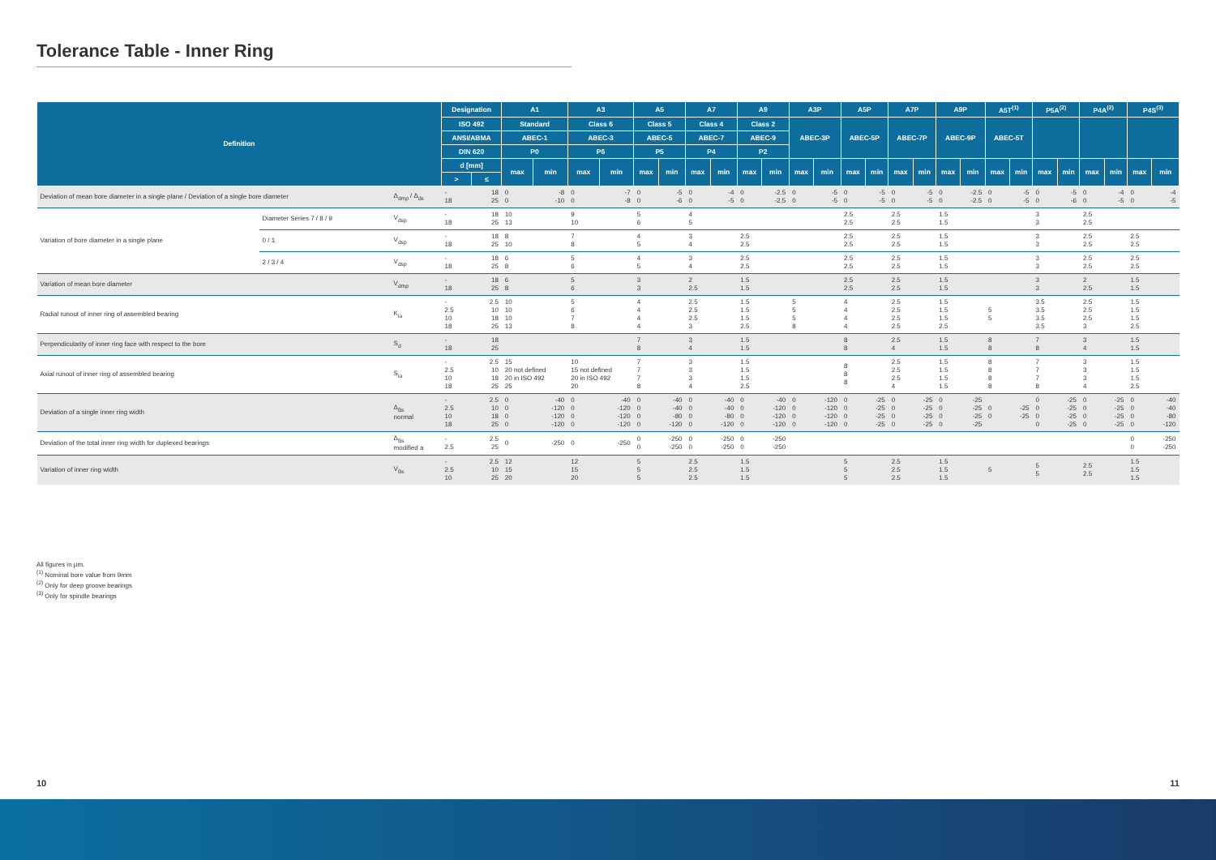Tolerance Table - Inner Ring
| Definition | | | Designation | | A1 | | A3 | | A5 | | A7 | | A9 | | A3P | | A5P | | A7P | | A9P | | A5T<sup>(1)</sup> | | P5A<sup>(2)</sup> | | P4A<sup>(2)</sup> | | P4S<sup>(3)</sup> | |
| --- | --- | --- | --- | --- | --- | --- | --- | --- | --- | --- | --- | --- | --- | --- | --- | --- | --- | --- | --- | --- | --- | --- | --- | --- | --- | --- | --- | --- | --- | --- |
| | | | ISO 492 | | Standard | | Class 6 | | Class 5 | | Class 4 | | Class 2 | | ABEC-3P | | ABEC-5P | | ABEC-7P | | ABEC-9P | | ABEC-5T | | | | | | | |
| | | | ANSI/ABMA | | ABEC-1 | | ABEC-3 | | ABEC-5 | | ABEC-7 | | ABEC-9 | | | | | | | | | | | | | | | | | |
| | | | DIN 620 | | P0 | | P6 | | P5 | | P4 | | P2 | | | | | | | | | | | | | | | | | |
| | | | d [mm] | | max | min | max | min | max | min | max | min | max | min | max | min | max | min | max | min | max | min | max | min | max | min | max | min | max | min |
| | | | > | ≤ | | | | | | | | | | | | | | | | | | | | | | | | | | |
| Deviation of mean bore diameter in a single plane / Deviation of a single bore diameter | | Δ<sub>dmp</sub> / Δ<sub>ds</sub> | - 18 | 18 25 | 0 0 | -8 -10 | 0 0 | -7 -8 | 0 0 | -5 -6 | 0 0 | -4 -5 | 0 0 | -2.5 -2.5 | 0 0 | -5 -5 | 0 0 | -5 -5 | 0 0 | -5 -5 | 0 0 | -2.5 -2.5 | 0 0 | -5 -5 | 0 0 | -5 -6 | 0 0 | -4 -5 | 0 0 | -4 -5 |
| Variation of bore diameter in a single plane | Diameter Series 7 / 8 / 9 | V<sub>dsp</sub> | - 18 | 18 25 | 10 13 | | 9 10 | | 5 6 | | 4 5 | | | | | | 2.5 2.5 | | 2.5 2.5 | | 1.5 1.5 | | | | 3 3 | | 2.5 2.5 | | | |
| | 0 / 1 | V<sub>dsp</sub> | - 18 | 18 25 | 8 10 | | 7 8 | | 4 5 | | 3 4 | | 2.5 2.5 | | | | 2.5 2.5 | | 2.5 2.5 | | 1.5 1.5 | | | | 3 3 | | 2.5 2.5 | | 2.5 2.5 | |
| | 2 / 3 / 4 | V<sub>dsp</sub> | - 18 | 18 25 | 6 8 | | 5 6 | | 4 5 | | 3 4 | | 2.5 2.5 | | | | 2.5 2.5 | | 2.5 2.5 | | 1.5 1.5 | | | | 3 3 | | 2.5 2.5 | | 2.5 2.5 | |
| Variation of mean bore diameter | | V<sub>dmp</sub> | - 18 | 18 25 | 6 8 | | 5 6 | | 3 3 | | 2 2.5 | | 1.5 1.5 | | | | 2.5 2.5 | | 2.5 2.5 | | 1.5 1.5 | | | | 3 3 | | 2 2.5 | | 1.5 1.5 | |
| Radial runout of inner ring of assembled bearing | | K<sub>ia</sub> | - 2.5 10 18 | 2.5 10 18 25 | 10 10 10 13 | | 5 6 7 8 | | 4 4 4 4 | | 2.5 2.5 2.5 3 | | 1.5 1.5 1.5 2.5 | | 5 5 5 8 | | 4 4 4 4 | | 2.5 2.5 2.5 2.5 | | 1.5 1.5 1.5 2.5 | | 5 5 | | 3.5 3.5 3.5 3.5 | | 2.5 2.5 2.5 3 | | 1.5 1.5 1.5 2.5 | |
| Perpendicularity of inner ring face with respect to the bore | | S<sub>d</sub> | - 18 | 18 25 | | | | | 7 8 | | 3 4 | | 1.5 1.5 | | | | 8 8 | | 2.5 4 | | 1.5 1.5 | | 8 8 | | 7 8 | | 3 4 | | 1.5 1.5 | |
| Axial runout of inner ring of assembled bearing | | S<sub>ia</sub> | - 2.5 10 18 | 2.5 10 18 25 | 15 20 not defined 20 in ISO 492 25 | | 10 15 not defined 20 in ISO 492 20 | | 7 7 7 8 | | 3 3 3 4 | | 1.5 1.5 1.5 2.5 | | | | 8 8 8 | | 2.5 2.5 2.5 4 | | 1.5 1.5 1.5 1.5 | | 8 8 8 8 | | 7 7 7 8 | | 3 3 3 4 | | 1.5 1.5 1.5 2.5 | |
| Deviation of a single inner ring width | | Δ<sub>Bs</sub> normal | - 2.5 10 18 | 2.5 10 18 25 | 0 0 0 0 | -40 -120 -120 -120 | 0 0 0 0 | -40 -120 -120 -120 | 0 0 0 0 | -40 -40 -80 -120 | 0 0 0 0 | -40 -40 -80 -120 | 0 0 0 0 | -40 -120 -120 -120 | 0 0 0 0 | -120 -120 -120 -120 | 0 0 0 0 | -25 -25 -25 -25 | 0 0 0 0 | -25 -25 -25 -25 | 0 0 0 0 | -25 -25 -25 -25 | 0 0 | -25 -25 | 0 0 0 0 | -25 -25 -25 -25 | 0 0 0 0 | -25 -25 -25 -25 | 0 0 0 0 | -40 -40 -80 -120 |
| Deviation of the total inner ring width for duplexed bearings | | Δ<sub>Bs</sub> modified a | - 2.5 | 2.5 25 | 0 | -250 | 0 | -250 | 0 0 | -250 -250 | 0 0 | -250 -250 | 0 0 | -250 -250 | | | | | | | | | | | | | | | 0 0 | -250 -250 |
| Variation of inner ring width | | V<sub>Bs</sub> | - 2.5 10 | 2.5 10 25 | 12 15 20 | | 12 15 20 | | 5 5 5 | | 2.5 2.5 2.5 | | 1.5 1.5 1.5 | | | | 5 5 5 | | 2.5 2.5 2.5 | | 1.5 1.5 1.5 | | 5 | | 5 5 | | 2.5 2.5 | | 1.5 1.5 1.5 | |
All figures in µm.
<sup>(1)</sup> Nominal bore value from 9mm
<sup>(2)</sup> Only for deep groove bearings
<sup>(3)</sup> Only for spindle bearings
10 11